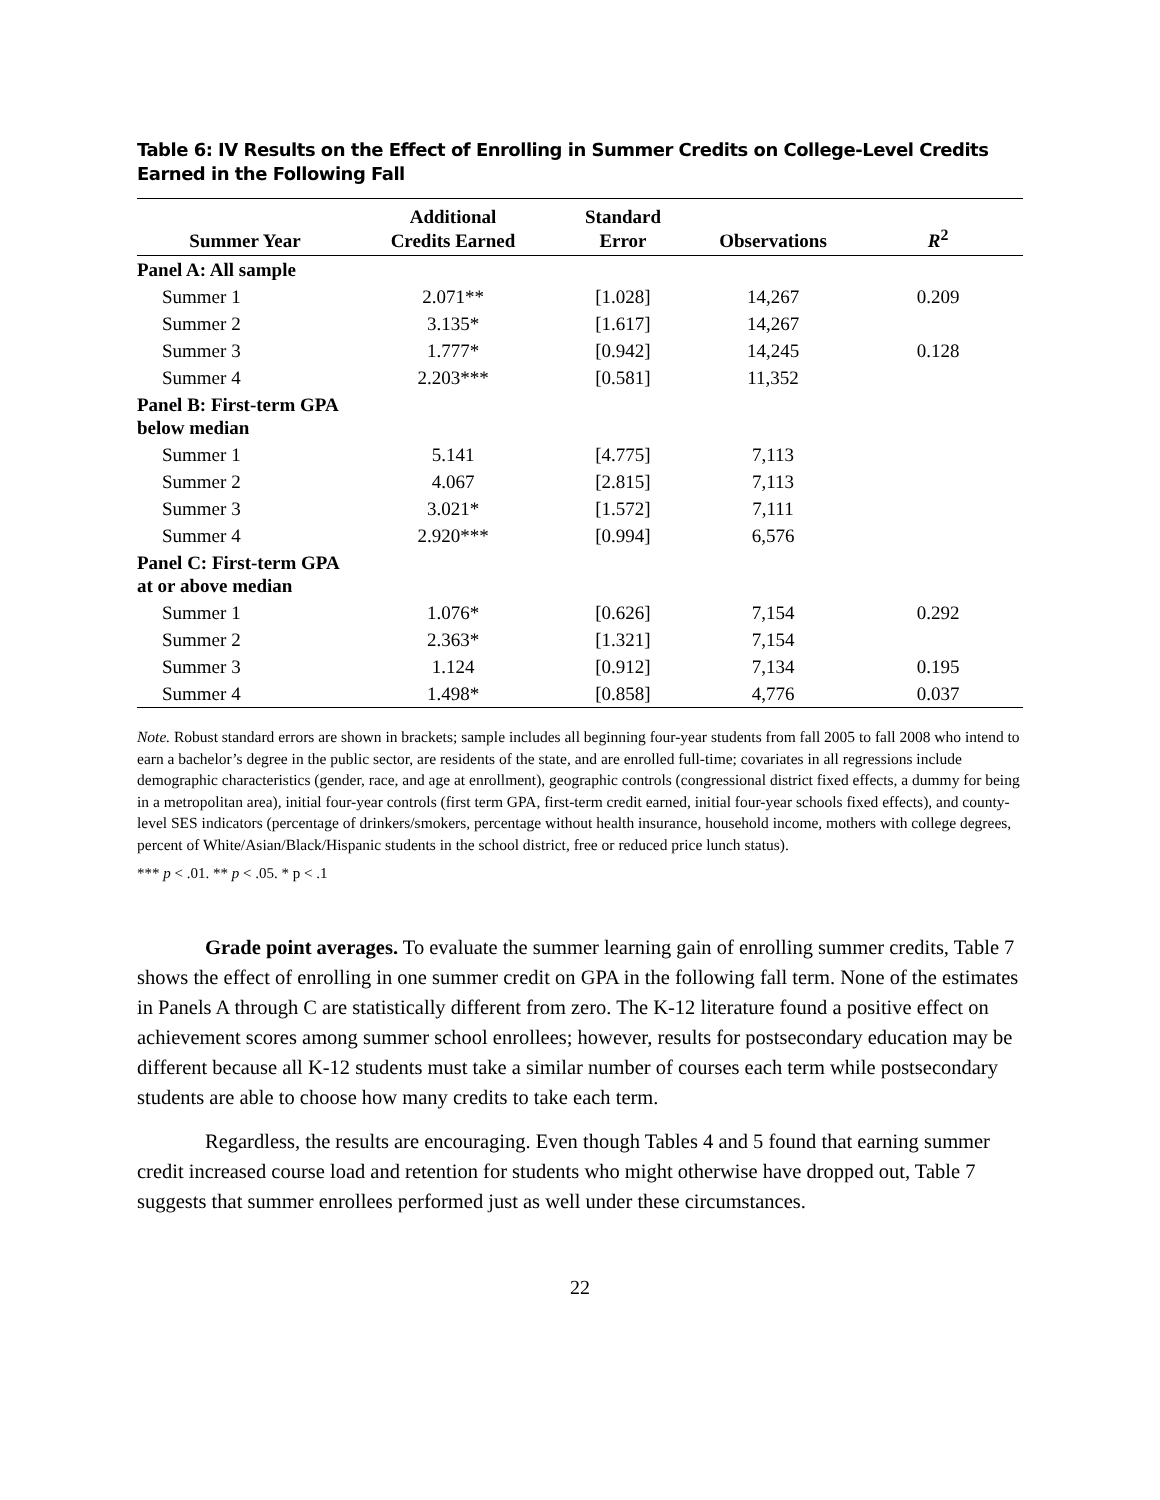Table 6: IV Results on the Effect of Enrolling in Summer Credits on College-Level Credits Earned in the Following Fall
| Summer Year | Additional Credits Earned | Standard Error | Observations | R<sup>2</sup> |
| --- | --- | --- | --- | --- |
| Panel A: All sample | | | | |
| Summer 1 | 2.071** | [1.028] | 14,267 | 0.209 |
| Summer 2 | 3.135* | [1.617] | 14,267 | |
| Summer 3 | 1.777* | [0.942] | 14,245 | 0.128 |
| Summer 4 | 2.203*** | [0.581] | 11,352 | |
| Panel B: First-term GPA below median | | | | |
| Summer 1 | 5.141 | [4.775] | 7,113 | |
| Summer 2 | 4.067 | [2.815] | 7,113 | |
| Summer 3 | 3.021* | [1.572] | 7,111 | |
| Summer 4 | 2.920*** | [0.994] | 6,576 | |
| Panel C: First-term GPA at or above median | | | | |
| Summer 1 | 1.076* | [0.626] | 7,154 | 0.292 |
| Summer 2 | 2.363* | [1.321] | 7,154 | |
| Summer 3 | 1.124 | [0.912] | 7,134 | 0.195 |
| Summer 4 | 1.498* | [0.858] | 4,776 | 0.037 |
Note. Robust standard errors are shown in brackets; sample includes all beginning four-year students from fall 2005 to fall 2008 who intend to earn a bachelor’s degree in the public sector, are residents of the state, and are enrolled full-time; covariates in all regressions include demographic characteristics (gender, race, and age at enrollment), geographic controls (congressional district fixed effects, a dummy for being in a metropolitan area), initial four-year controls (first term GPA, first-term credit earned, initial four-year schools fixed effects), and county-level SES indicators (percentage of drinkers/smokers, percentage without health insurance, household income, mothers with college degrees, percent of White/Asian/Black/Hispanic students in the school district, free or reduced price lunch status).
*** p < .01. ** p < .05. * p < .1
Grade point averages. To evaluate the summer learning gain of enrolling summer credits, Table 7 shows the effect of enrolling in one summer credit on GPA in the following fall term. None of the estimates in Panels A through C are statistically different from zero. The K-12 literature found a positive effect on achievement scores among summer school enrollees; however, results for postsecondary education may be different because all K-12 students must take a similar number of courses each term while postsecondary students are able to choose how many credits to take each term.
Regardless, the results are encouraging. Even though Tables 4 and 5 found that earning summer credit increased course load and retention for students who might otherwise have dropped out, Table 7 suggests that summer enrollees performed just as well under these circumstances.
22